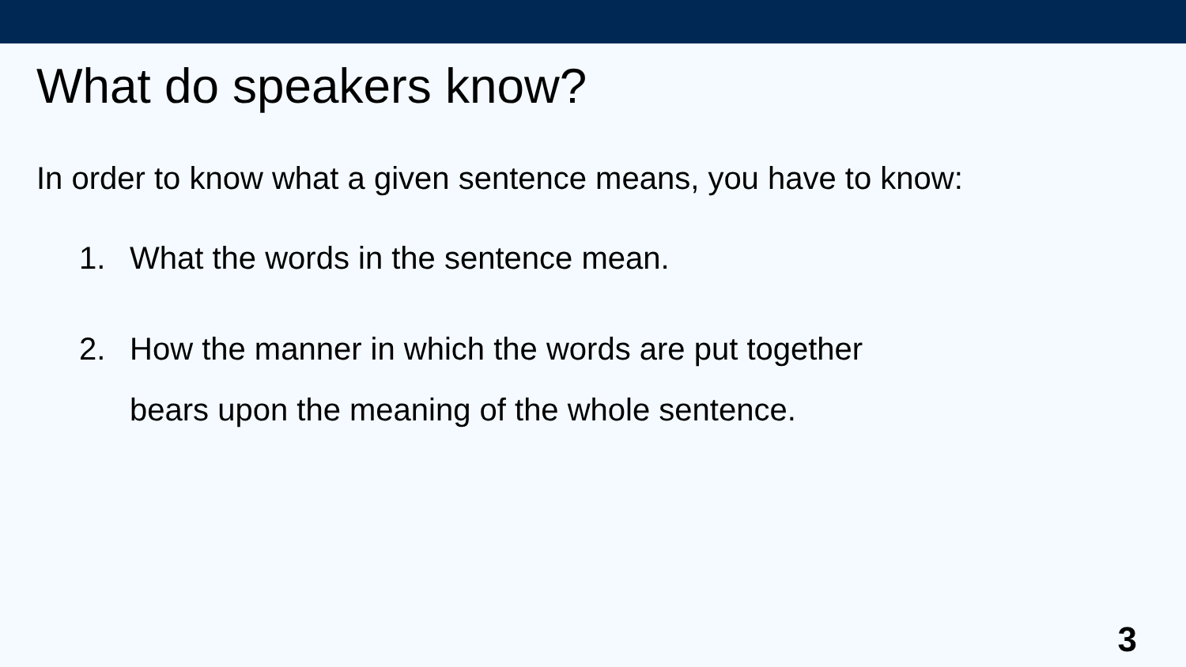What do speakers know?
In order to know what a given sentence means, you have to know:
1. What the words in the sentence mean.
2. How the manner in which the words are put together
bears upon the meaning of the whole sentence.
3